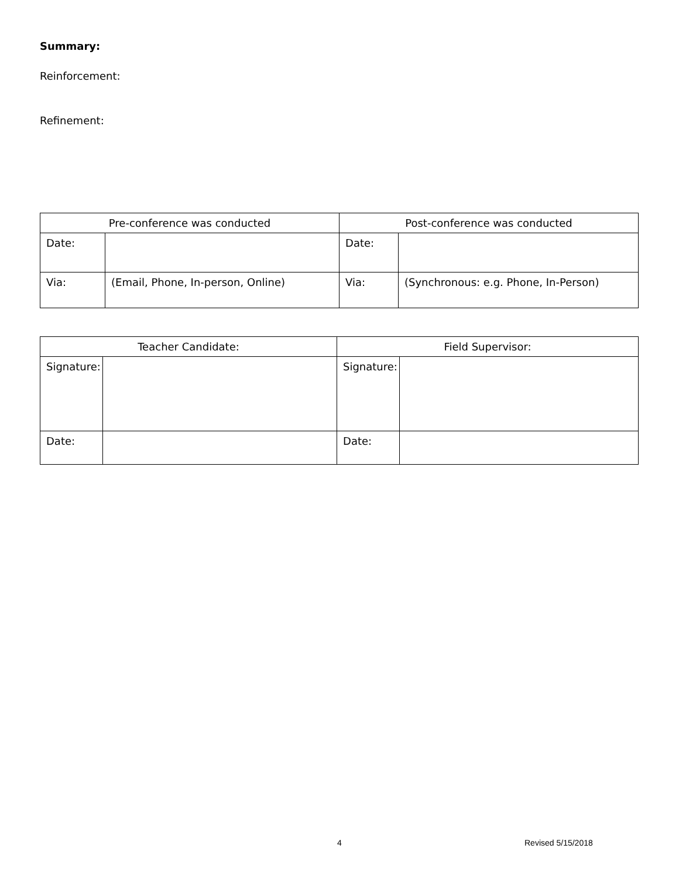Summary:
Reinforcement:
Refinement:
| Pre-conference was conducted | | Post-conference was conducted | |
| --- | --- | --- | --- |
| Date: | | Date: | |
| Via: | (Email, Phone, In-person, Online) | Via: | (Synchronous: e.g. Phone, In-Person) |
| Teacher Candidate: | | Field Supervisor: | |
| --- | --- | --- | --- |
| Signature: | | Signature: | |
| Date: | | Date: | |
4 Revised 5/15/2018